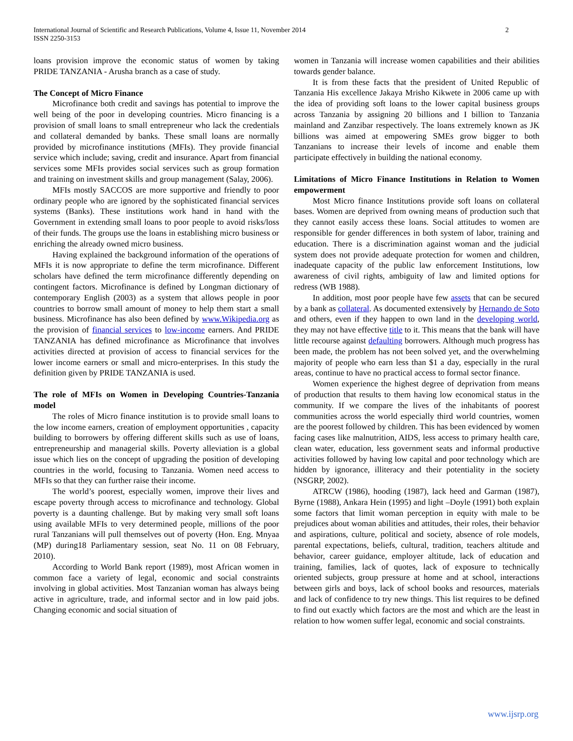International Journal of Scientific and Research Publications, Volume 4, Issue 11, November 2014
ISSN 2250-3153
2
loans provision improve the economic status of women by taking PRIDE TANZANIA - Arusha branch as a case of study.
The Concept of Micro Finance
Microfinance both credit and savings has potential to improve the well being of the poor in developing countries. Micro financing is a provision of small loans to small entrepreneur who lack the credentials and collateral demanded by banks. These small loans are normally provided by microfinance institutions (MFIs). They provide financial service which include; saving, credit and insurance. Apart from financial services some MFIs provides social services such as group formation and training on investment skills and group management (Salay, 2006).
MFIs mostly SACCOS are more supportive and friendly to poor ordinary people who are ignored by the sophisticated financial services systems (Banks). These institutions work hand in hand with the Government in extending small loans to poor people to avoid risks/loss of their funds. The groups use the loans in establishing micro business or enriching the already owned micro business.
Having explained the background information of the operations of MFIs it is now appropriate to define the term microfinance. Different scholars have defined the term microfinance differently depending on contingent factors. Microfinance is defined by Longman dictionary of contemporary English (2003) as a system that allows people in poor countries to borrow small amount of money to help them start a small business. Microfinance has also been defined by www.Wikipedia.org as the provision of financial services to low-income earners. And PRIDE TANZANIA has defined microfinance as Microfinance that involves activities directed at provision of access to financial services for the lower income earners or small and micro-enterprises. In this study the definition given by PRIDE TANZANIA is used.
The role of MFIs on Women in Developing Countries-Tanzania model
The roles of Micro finance institution is to provide small loans to the low income earners, creation of employment opportunities , capacity building to borrowers by offering different skills such as use of loans, entrepreneurship and managerial skills. Poverty alleviation is a global issue which lies on the concept of upgrading the position of developing countries in the world, focusing to Tanzania. Women need access to MFIs so that they can further raise their income.
The world’s poorest, especially women, improve their lives and escape poverty through access to microfinance and technology. Global poverty is a daunting challenge. But by making very small soft loans using available MFIs to very determined people, millions of the poor rural Tanzanians will pull themselves out of poverty (Hon. Eng. Mnyaa (MP) during18 Parliamentary session, seat No. 11 on 08 February, 2010).
According to World Bank report (1989), most African women in common face a variety of legal, economic and social constraints involving in global activities. Most Tanzanian woman has always being active in agriculture, trade, and informal sector and in low paid jobs. Changing economic and social situation of
women in Tanzania will increase women capabilities and their abilities towards gender balance.
It is from these facts that the president of United Republic of Tanzania His excellence Jakaya Mrisho Kikwete in 2006 came up with the idea of providing soft loans to the lower capital business groups across Tanzania by assigning 20 billions and I billion to Tanzania mainland and Zanzibar respectively. The loans extremely known as JK billions was aimed at empowering SMEs grow bigger to both Tanzanians to increase their levels of income and enable them participate effectively in building the national economy.
Limitations of Micro Finance Institutions in Relation to Women empowerment
Most Micro finance Institutions provide soft loans on collateral bases. Women are deprived from owning means of production such that they cannot easily access these loans. Social attitudes to women are responsible for gender differences in both system of labor, training and education. There is a discrimination against woman and the judicial system does not provide adequate protection for women and children, inadequate capacity of the public law enforcement Institutions, low awareness of civil rights, ambiguity of law and limited options for redress (WB 1988).
In addition, most poor people have few assets that can be secured by a bank as collateral. As documented extensively by Hernando de Soto and others, even if they happen to own land in the developing world, they may not have effective title to it. This means that the bank will have little recourse against defaulting borrowers. Although much progress has been made, the problem has not been solved yet, and the overwhelming majority of people who earn less than $1 a day, especially in the rural areas, continue to have no practical access to formal sector finance.
Women experience the highest degree of deprivation from means of production that results to them having low economical status in the community. If we compare the lives of the inhabitants of poorest communities across the world especially third world countries, women are the poorest followed by children. This has been evidenced by women facing cases like malnutrition, AIDS, less access to primary health care, clean water, education, less government seats and informal productive activities followed by having low capital and poor technology which are hidden by ignorance, illiteracy and their potentiality in the society (NSGRP, 2002).
ATRCW (1986), hooding (1987), lack heed and Garman (1987), Byrne (1988), Ankara Hein (1995) and light –Doyle (1991) both explain some factors that limit woman perception in equity with male to be prejudices about woman abilities and attitudes, their roles, their behavior and aspirations, culture, political and society, absence of role models, parental expectations, beliefs, cultural, tradition, teachers altitude and behavior, career guidance, employer altitude, lack of education and training, families, lack of quotes, lack of exposure to technically oriented subjects, group pressure at home and at school, interactions between girls and boys, lack of school books and resources, materials and lack of confidence to try new things. This list requires to be defined to find out exactly which factors are the most and which are the least in relation to how women suffer legal, economic and social constraints.
www.ijsrp.org